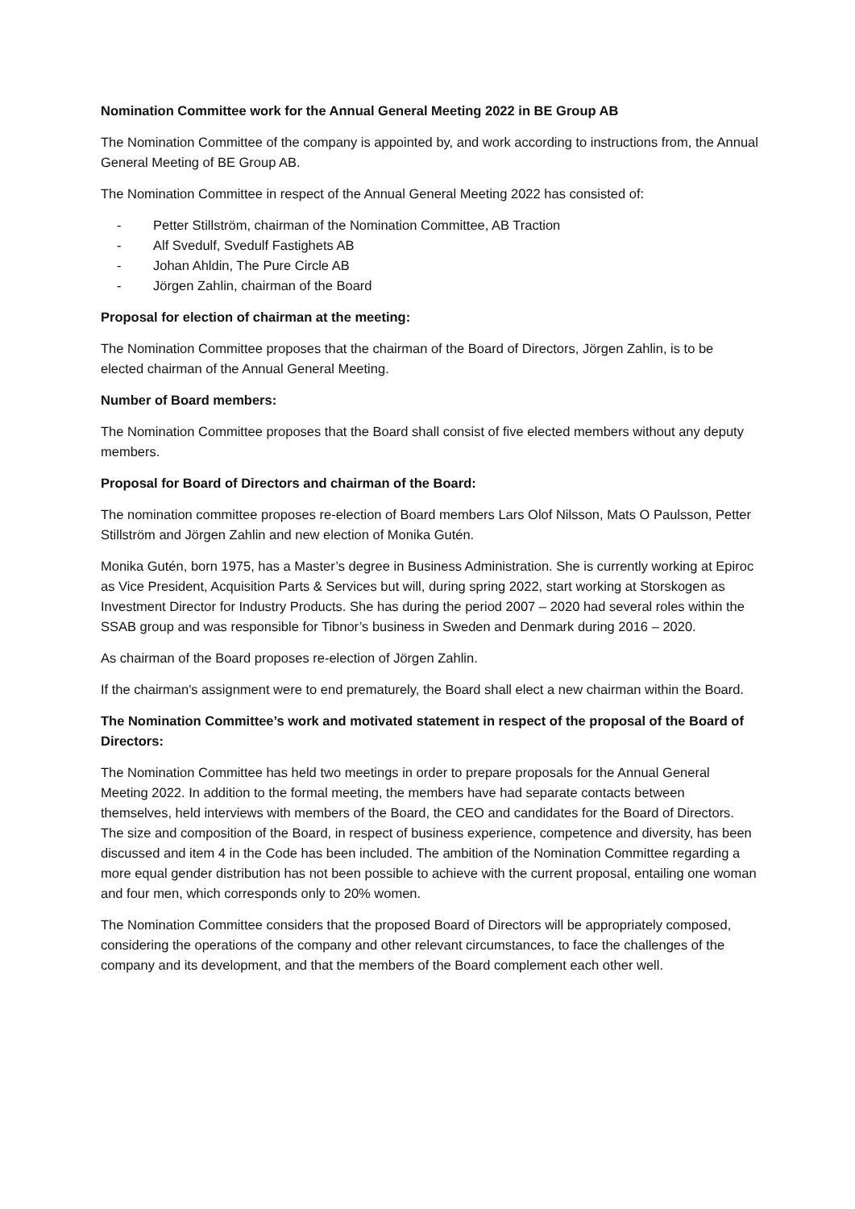Nomination Committee work for the Annual General Meeting 2022 in BE Group AB
The Nomination Committee of the company is appointed by, and work according to instructions from, the Annual General Meeting of BE Group AB.
The Nomination Committee in respect of the Annual General Meeting 2022 has consisted of:
- Petter Stillström, chairman of the Nomination Committee, AB Traction
- Alf Svedulf, Svedulf Fastighets AB
- Johan Ahldin, The Pure Circle AB
- Jörgen Zahlin, chairman of the Board
Proposal for election of chairman at the meeting:
The Nomination Committee proposes that the chairman of the Board of Directors, Jörgen Zahlin, is to be elected chairman of the Annual General Meeting.
Number of Board members:
The Nomination Committee proposes that the Board shall consist of five elected members without any deputy members.
Proposal for Board of Directors and chairman of the Board:
The nomination committee proposes re-election of Board members Lars Olof Nilsson, Mats O Paulsson, Petter Stillström and Jörgen Zahlin and new election of Monika Gutén.
Monika Gutén, born 1975, has a Master’s degree in Business Administration. She is currently working at Epiroc as Vice President, Acquisition Parts & Services but will, during spring 2022, start working at Storskogen as Investment Director for Industry Products. She has during the period 2007 – 2020 had several roles within the SSAB group and was responsible for Tibnor’s business in Sweden and Denmark during 2016 – 2020.
As chairman of the Board proposes re-election of Jörgen Zahlin.
If the chairman's assignment were to end prematurely, the Board shall elect a new chairman within the Board.
The Nomination Committee’s work and motivated statement in respect of the proposal of the Board of Directors:
The Nomination Committee has held two meetings in order to prepare proposals for the Annual General Meeting 2022. In addition to the formal meeting, the members have had separate contacts between themselves, held interviews with members of the Board, the CEO and candidates for the Board of Directors. The size and composition of the Board, in respect of business experience, competence and diversity, has been discussed and item 4 in the Code has been included. The ambition of the Nomination Committee regarding a more equal gender distribution has not been possible to achieve with the current proposal, entailing one woman and four men, which corresponds only to 20% women.
The Nomination Committee considers that the proposed Board of Directors will be appropriately composed, considering the operations of the company and other relevant circumstances, to face the challenges of the company and its development, and that the members of the Board complement each other well.